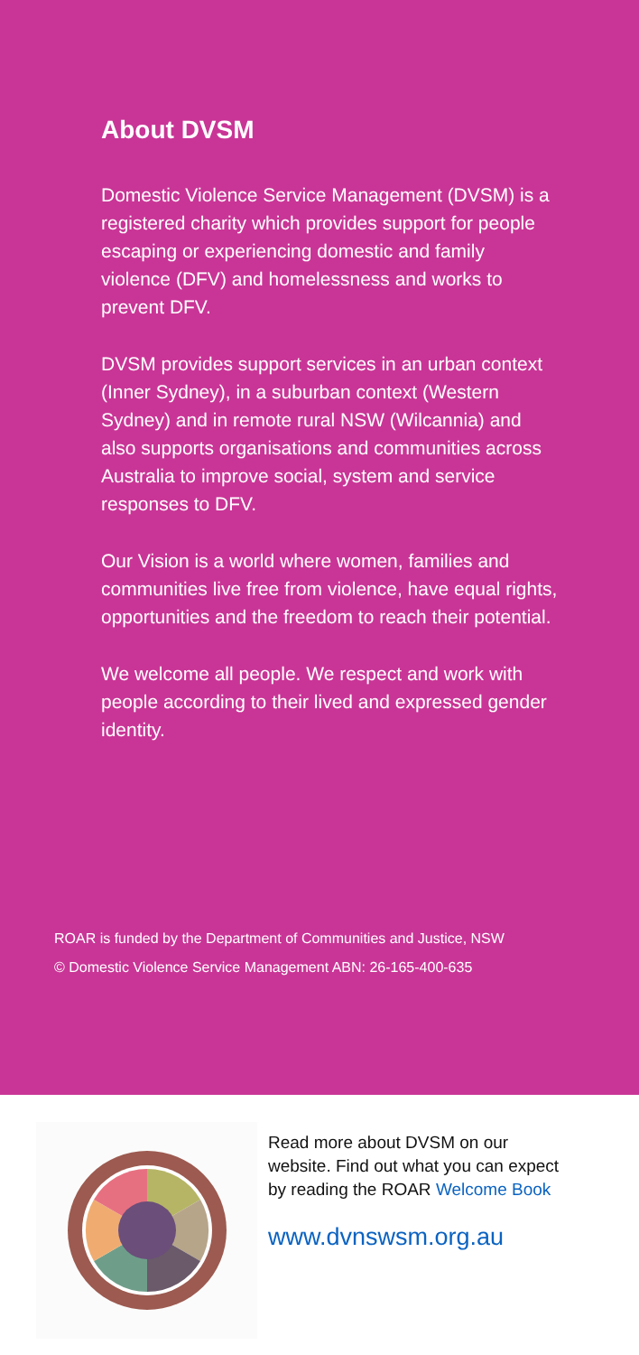About DVSM
Domestic Violence Service Management (DVSM) is a registered charity which provides support for people escaping or experiencing domestic and family violence (DFV) and homelessness and works to prevent DFV.
DVSM provides support services in an urban context (Inner Sydney), in a suburban context (Western Sydney) and in remote rural NSW (Wilcannia) and also supports organisations and communities across Australia to improve social, system and service responses to DFV.
Our Vision is a world where women, families and communities live free from violence, have equal rights, opportunities and the freedom to reach their potential.
We welcome all people. We respect and work with people according to their lived and expressed gender identity.
ROAR is funded by the Department of Communities and Justice, NSW
© Domestic Violence Service Management ABN: 26-165-400-635
Read more about DVSM on our website. Find out what you can expect by reading the ROAR Welcome Book
www.dvnswsm.org.au